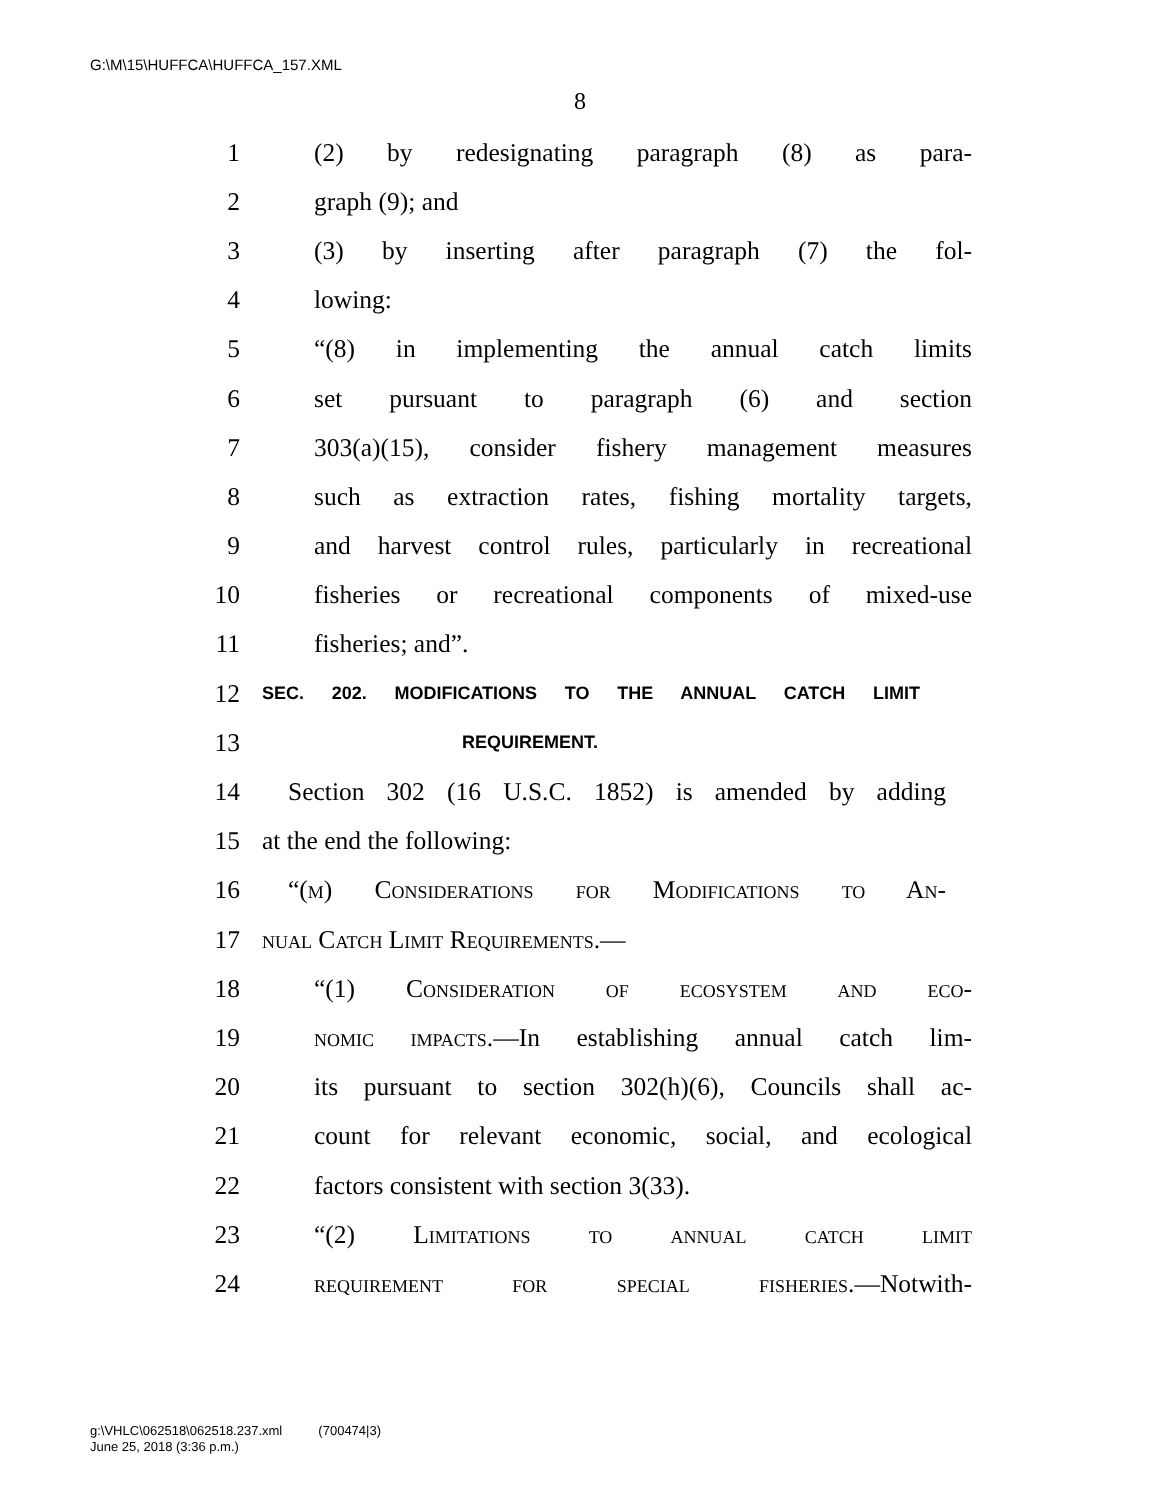G:\M\15\HUFFCA\HUFFCA_157.XML
8
1 (2) by redesignating paragraph (8) as para-
2 graph (9); and
3 (3) by inserting after paragraph (7) the fol-
4 lowing:
5 “(8) in implementing the annual catch limits
6 set pursuant to paragraph (6) and section
7 303(a)(15), consider fishery management measures
8 such as extraction rates, fishing mortality targets,
9 and harvest control rules, particularly in recreational
10 fisheries or recreational components of mixed-use
11 fisheries; and”.
12 SEC. 202. MODIFICATIONS TO THE ANNUAL CATCH LIMIT
13 REQUIREMENT.
14 Section 302 (16 U.S.C. 1852) is amended by adding
15 at the end the following:
16 “(m) Considerations for Modifications to An-
17 nual Catch Limit Requirements.—
18 “(1) Consideration of ecosystem and eco-
19 nomic impacts.—In establishing annual catch lim-
20 its pursuant to section 302(h)(6), Councils shall ac-
21 count for relevant economic, social, and ecological
22 factors consistent with section 3(33).
23 “(2) Limitations to annual catch limit
24 requirement for special fisheries.—Notwith-
g:\VHLC\062518\062518.237.xml (700474|3)
June 25, 2018 (3:36 p.m.)